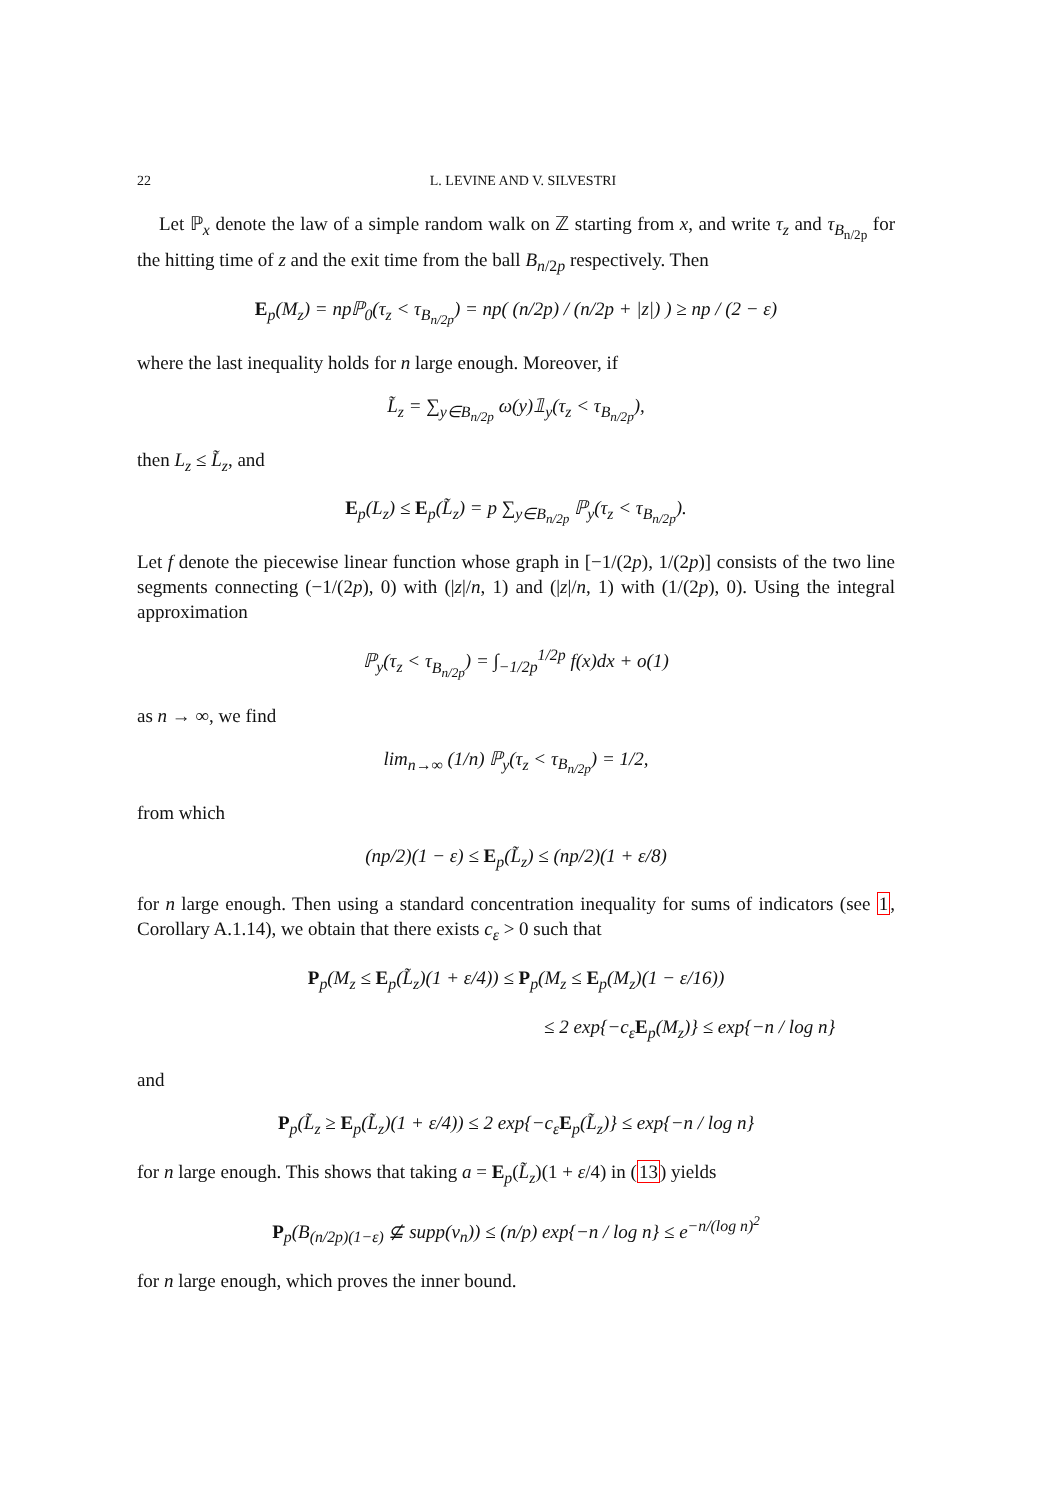22 L. LEVINE AND V. SILVESTRI
Let ℙ<sub>x</sub> denote the law of a simple random walk on ℤ starting from x, and write τ<sub>z</sub> and τ<sub>B<sub>n/2p</sub></sub> for the hitting time of z and the exit time from the ball B<sub>n/2p</sub> respectively. Then
E<sub>p</sub>(M<sub>z</sub>) = npℙ<sub>0</sub>(τ<sub>z</sub> < τ<sub>B<sub>n/2p</sub></sub>) = np( (n/2p) / (n/2p + |z|) ) ≥ np / (2 − ε)
where the last inequality holds for n large enough. Moreover, if
L̃<sub>z</sub> = ∑<sub>y∈B<sub>n/2p</sub></sub> ω(y)𝟙<sub>y</sub>(τ<sub>z</sub> < τ<sub>B<sub>n/2p</sub></sub>),
then L<sub>z</sub> ≤ L̃<sub>z</sub>, and
E<sub>p</sub>(L<sub>z</sub>) ≤ E<sub>p</sub>(L̃<sub>z</sub>) = p ∑<sub>y∈B<sub>n/2p</sub></sub> ℙ<sub>y</sub>(τ<sub>z</sub> < τ<sub>B<sub>n/2p</sub></sub>).
Let f denote the piecewise linear function whose graph in [−1/(2p), 1/(2p)] consists of the two line segments connecting (−1/(2p), 0) with (|z|/n, 1) and (|z|/n, 1) with (1/(2p), 0). Using the integral approximation
ℙ<sub>y</sub>(τ<sub>z</sub> < τ<sub>B<sub>n/2p</sub></sub>) = ∫<sub>−1/2p</sub><sup>1/2p</sup> f(x)dx + o(1)
as n → ∞, we find
lim<sub>n→∞</sub> (1/n) ℙ<sub>y</sub>(τ<sub>z</sub> < τ<sub>B<sub>n/2p</sub></sub>) = 1/2,
from which
(np/2)(1 − ε) ≤ E<sub>p</sub>(L̃<sub>z</sub>) ≤ (np/2)(1 + ε/8)
for n large enough. Then using a standard concentration inequality for sums of indicators (see 1, Corollary A.1.14), we obtain that there exists c<sub>ε</sub> > 0 such that
P<sub>p</sub>(M<sub>z</sub> ≤ E<sub>p</sub>(L̃<sub>z</sub>)(1 + ε/4)) ≤ P<sub>p</sub>(M<sub>z</sub> ≤ E<sub>p</sub>(M<sub>z</sub>)(1 − ε/16))
≤ 2 exp{−c<sub>ε</sub>E<sub>p</sub>(M<sub>z</sub>)} ≤ exp{−n / log n}
and
P<sub>p</sub>(L̃<sub>z</sub> ≥ E<sub>p</sub>(L̃<sub>z</sub>)(1 + ε/4)) ≤ 2 exp{−c<sub>ε</sub>E<sub>p</sub>(L̃<sub>z</sub>)} ≤ exp{−n / log n}
for n large enough. This shows that taking a = E<sub>p</sub>(L̃<sub>z</sub>)(1 + ε/4) in (13) yields
P<sub>p</sub>(B<sub>(n/2p)(1−ε)</sub> ⊈ supp(v<sub>n</sub>)) ≤ (n/p) exp{−n / log n} ≤ e<sup>−n/(log n)<sup>2</sup></sup>
for n large enough, which proves the inner bound.